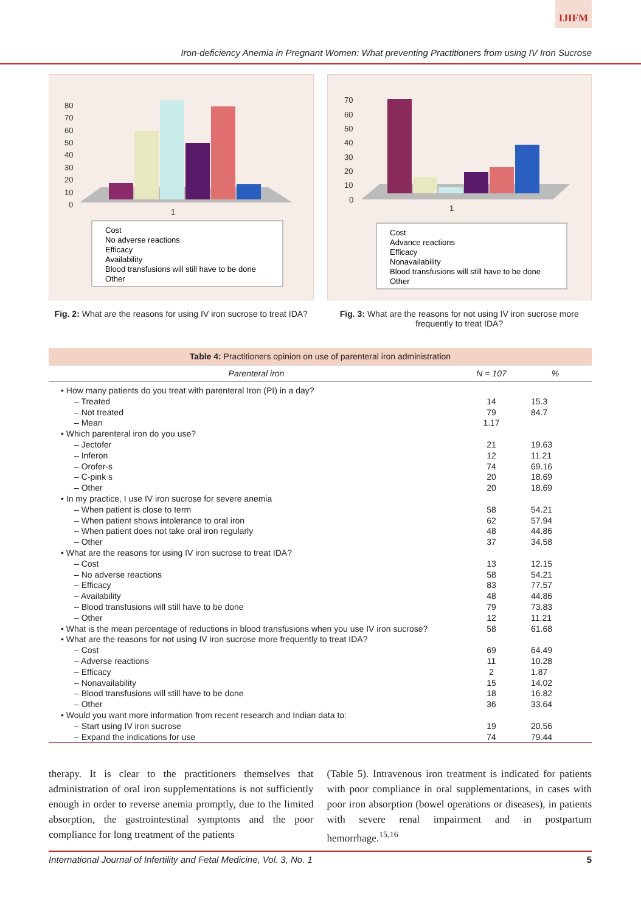IJIFM
Iron-deficiency Anemia in Pregnant Women: What preventing Practitioners from using IV Iron Sucrose
80
70
60
50
40
30
20
10
0
1
Cost
No adverse reactions
Efficacy
Availability
Blood transfusions will still have to be done
Other
Fig. 2: What are the reasons for using IV iron sucrose to treat IDA?
70
60
50
40
30
20
10
0
1
Cost
Advance reactions
Efficacy
Nonavailability
Blood transfusions will still have to be done
Other
Fig. 3: What are the reasons for not using IV iron sucrose more frequently to treat IDA?
| Table 4: Practitioners opinion on use of parenteral iron administration | | |
| --- | --- | --- |
| Parenteral iron | N = 107 | % |
| • How many patients do you treat with parenteral Iron (PI) in a day? | | |
| – Treated | 14 | 15.3 |
| – Not treated | 79 | 84.7 |
| – Mean | 1.17 | |
| • Which parenteral iron do you use? | | |
| – Jectofer | 21 | 19.63 |
| – Inferon | 12 | 11.21 |
| – Orofer-s | 74 | 69.16 |
| – C-pink s | 20 | 18.69 |
| – Other | 20 | 18.69 |
| • In my practice, I use IV iron sucrose for severe anemia | | |
| – When patient is close to term | 58 | 54.21 |
| – When patient shows intolerance to oral iron | 62 | 57.94 |
| – When patient does not take oral iron regularly | 48 | 44.86 |
| – Other | 37 | 34.58 |
| • What are the reasons for using IV iron sucrose to treat IDA? | | |
| – Cost | 13 | 12.15 |
| – No adverse reactions | 58 | 54.21 |
| – Efficacy | 83 | 77.57 |
| – Availability | 48 | 44.86 |
| – Blood transfusions will still have to be done | 79 | 73.83 |
| – Other | 12 | 11.21 |
| • What is the mean percentage of reductions in blood transfusions when you use IV iron sucrose? | 58 | 61.68 |
| • What are the reasons for not using IV iron sucrose more frequently to treat IDA? | | |
| – Cost | 69 | 64.49 |
| – Adverse reactions | 11 | 10.28 |
| – Efficacy | 2 | 1.87 |
| – Nonavailability | 15 | 14.02 |
| – Blood transfusions will still have to be done | 18 | 16.82 |
| – Other | 36 | 33.64 |
| • Would you want more information from recent research and Indian data to: | | |
| – Start using IV iron sucrose | 19 | 20.56 |
| – Expand the indications for use | 74 | 79.44 |
therapy. It is clear to the practitioners themselves that administration of oral iron supplementations is not sufficiently enough in order to reverse anemia promptly, due to the limited absorption, the gastrointestinal symptoms and the poor compliance for long treatment of the patients
(Table 5). Intravenous iron treatment is indicated for patients with poor compliance in oral supplementations, in cases with poor iron absorption (bowel operations or diseases), in patients with severe renal impairment and in postpartum hemorrhage.<sup>15,16</sup>
International Journal of Infertility and Fetal Medicine, Vol. 3, No. 1 5